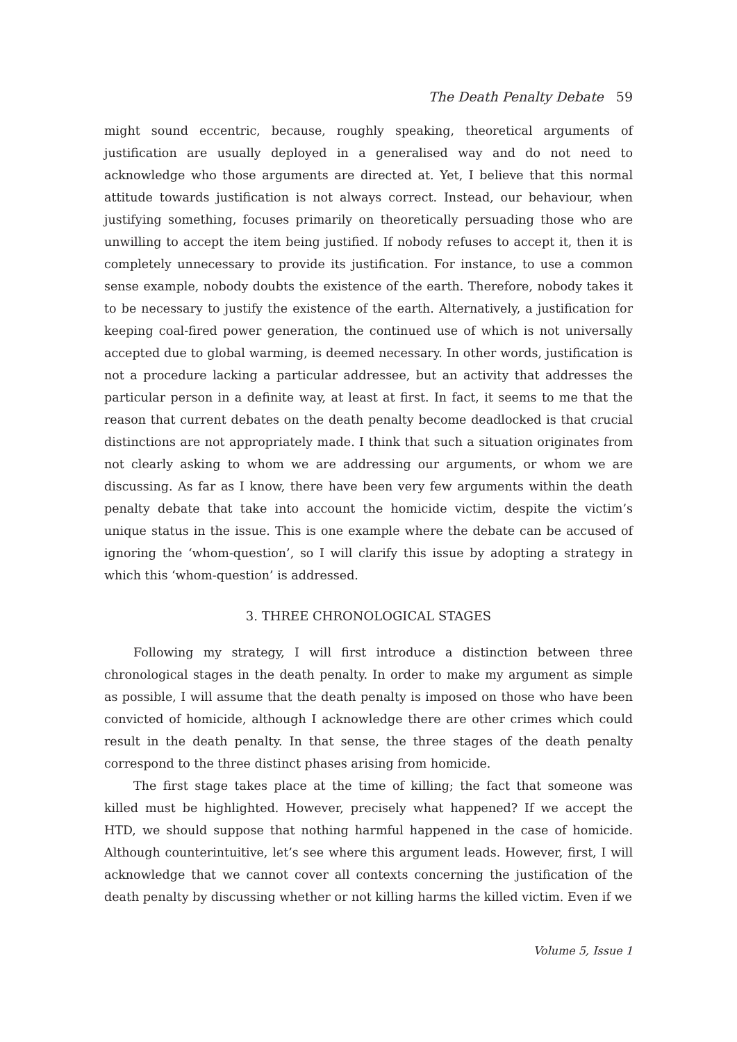The Death Penalty Debate 59
might sound eccentric, because, roughly speaking, theoretical arguments of justification are usually deployed in a generalised way and do not need to acknowledge who those arguments are directed at. Yet, I believe that this normal attitude towards justification is not always correct. Instead, our behaviour, when justifying something, focuses primarily on theoretically persuading those who are unwilling to accept the item being justified. If nobody refuses to accept it, then it is completely unnecessary to provide its justification. For instance, to use a common sense example, nobody doubts the existence of the earth. Therefore, nobody takes it to be necessary to justify the existence of the earth. Alternatively, a justification for keeping coal-fired power generation, the continued use of which is not universally accepted due to global warming, is deemed necessary. In other words, justification is not a procedure lacking a particular addressee, but an activity that addresses the particular person in a definite way, at least at first. In fact, it seems to me that the reason that current debates on the death penalty become deadlocked is that crucial distinctions are not appropriately made. I think that such a situation originates from not clearly asking to whom we are addressing our arguments, or whom we are discussing. As far as I know, there have been very few arguments within the death penalty debate that take into account the homicide victim, despite the victim’s unique status in the issue. This is one example where the debate can be accused of ignoring the ‘whom-question’, so I will clarify this issue by adopting a strategy in which this ‘whom-question’ is addressed.
3. THREE CHRONOLOGICAL STAGES
Following my strategy, I will first introduce a distinction between three chronological stages in the death penalty. In order to make my argument as simple as possible, I will assume that the death penalty is imposed on those who have been convicted of homicide, although I acknowledge there are other crimes which could result in the death penalty. In that sense, the three stages of the death penalty correspond to the three distinct phases arising from homicide.
The first stage takes place at the time of killing; the fact that someone was killed must be highlighted. However, precisely what happened? If we accept the HTD, we should suppose that nothing harmful happened in the case of homicide. Although counterintuitive, let’s see where this argument leads. However, first, I will acknowledge that we cannot cover all contexts concerning the justification of the death penalty by discussing whether or not killing harms the killed victim. Even if we
Volume 5, Issue 1